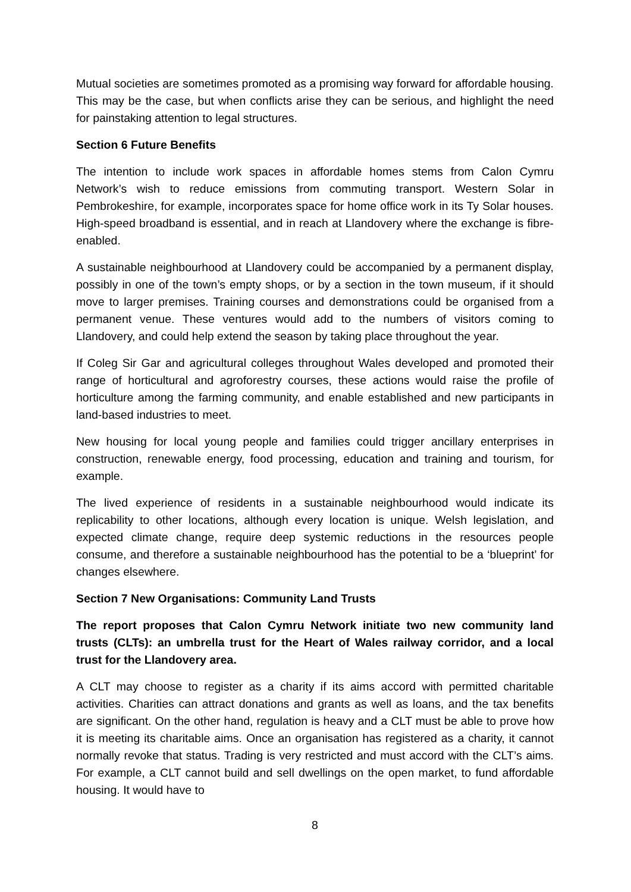Mutual societies are sometimes promoted as a promising way forward for affordable housing. This may be the case, but when conflicts arise they can be serious, and highlight the need for painstaking attention to legal structures.
Section 6 Future Benefits
The intention to include work spaces in affordable homes stems from Calon Cymru Network’s wish to reduce emissions from commuting transport. Western Solar in Pembrokeshire, for example, incorporates space for home office work in its Ty Solar houses. High-speed broadband is essential, and in reach at Llandovery where the exchange is fibre-enabled.
A sustainable neighbourhood at Llandovery could be accompanied by a permanent display, possibly in one of the town’s empty shops, or by a section in the town museum, if it should move to larger premises. Training courses and demonstrations could be organised from a permanent venue. These ventures would add to the numbers of visitors coming to Llandovery, and could help extend the season by taking place throughout the year.
If Coleg Sir Gar and agricultural colleges throughout Wales developed and promoted their range of horticultural and agroforestry courses, these actions would raise the profile of horticulture among the farming community, and enable established and new participants in land-based industries to meet.
New housing for local young people and families could trigger ancillary enterprises in construction, renewable energy, food processing, education and training and tourism, for example.
The lived experience of residents in a sustainable neighbourhood would indicate its replicability to other locations, although every location is unique. Welsh legislation, and expected climate change, require deep systemic reductions in the resources people consume, and therefore a sustainable neighbourhood has the potential to be a ‘blueprint’ for changes elsewhere.
Section 7 New Organisations: Community Land Trusts
The report proposes that Calon Cymru Network initiate two new community land trusts (CLTs): an umbrella trust for the Heart of Wales railway corridor, and a local trust for the Llandovery area.
A CLT may choose to register as a charity if its aims accord with permitted charitable activities. Charities can attract donations and grants as well as loans, and the tax benefits are significant. On the other hand, regulation is heavy and a CLT must be able to prove how it is meeting its charitable aims. Once an organisation has registered as a charity, it cannot normally revoke that status. Trading is very restricted and must accord with the CLT’s aims. For example, a CLT cannot build and sell dwellings on the open market, to fund affordable housing. It would have to
8